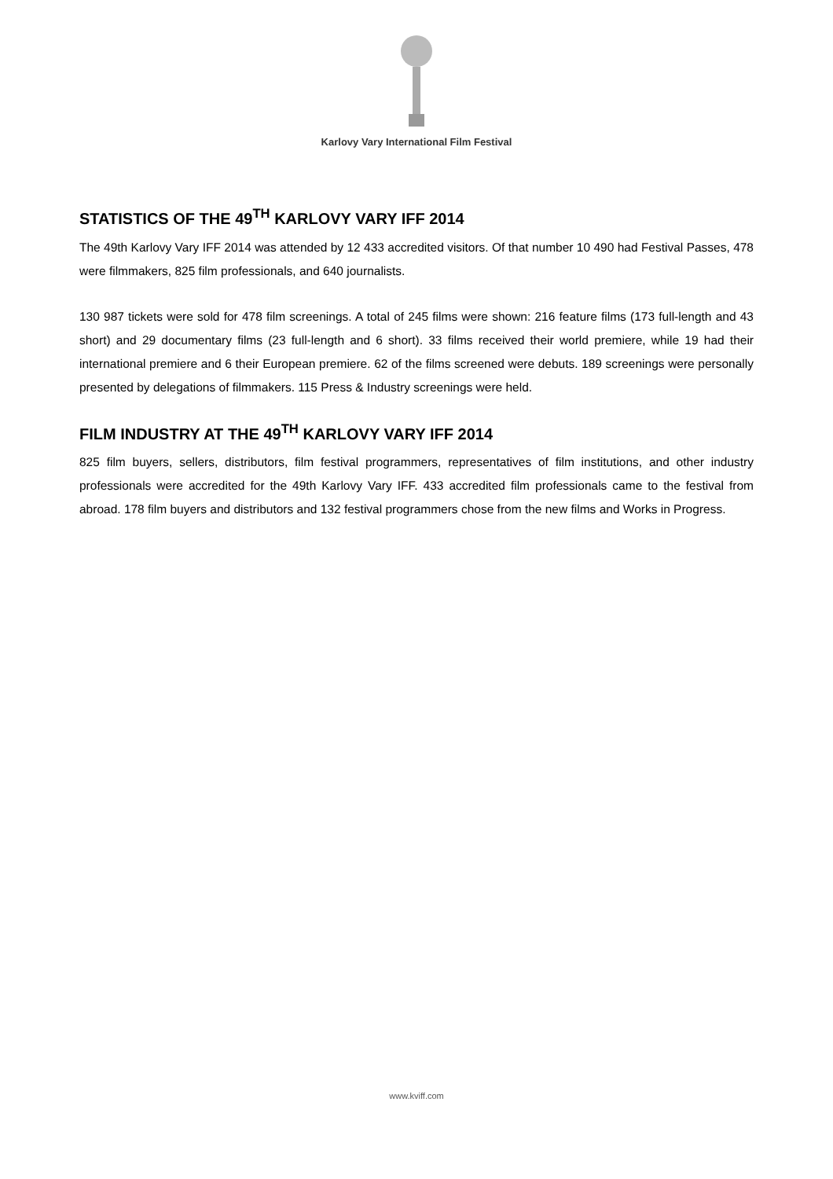Karlovy Vary International Film Festival
STATISTICS OF THE 49<sup>TH</sup> KARLOVY VARY IFF 2014
The 49th Karlovy Vary IFF 2014 was attended by 12 433 accredited visitors. Of that number 10 490 had Festival Passes, 478 were filmmakers, 825 film professionals, and 640 journalists.
130 987 tickets were sold for 478 film screenings. A total of 245 films were shown: 216 feature films (173 full-length and 43 short) and 29 documentary films (23 full-length and 6 short). 33 films received their world premiere, while 19 had their international premiere and 6 their European premiere. 62 of the films screened were debuts. 189 screenings were personally presented by delegations of filmmakers. 115 Press & Industry screenings were held.
FILM INDUSTRY AT THE 49<sup>TH</sup> KARLOVY VARY IFF 2014
825 film buyers, sellers, distributors, film festival programmers, representatives of film institutions, and other industry professionals were accredited for the 49th Karlovy Vary IFF. 433 accredited film professionals came to the festival from abroad. 178 film buyers and distributors and 132 festival programmers chose from the new films and Works in Progress.
www.kviff.com